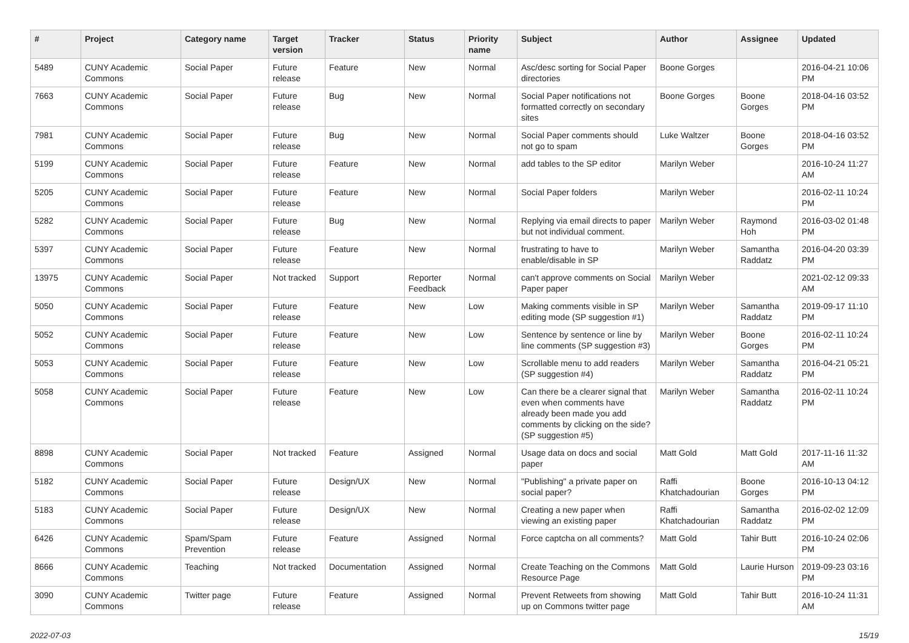| # | Project | Category name | Target version | Tracker | Status | Priority name | Subject | Author | Assignee | Updated |
| --- | --- | --- | --- | --- | --- | --- | --- | --- | --- | --- |
| 5489 | CUNY Academic Commons | Social Paper | Future release | Feature | New | Normal | Asc/desc sorting for Social Paper directories | Boone Gorges | | 2016-04-21 10:06 PM |
| 7663 | CUNY Academic Commons | Social Paper | Future release | Bug | New | Normal | Social Paper notifications not formatted correctly on secondary sites | Boone Gorges | Boone Gorges | 2018-04-16 03:52 PM |
| 7981 | CUNY Academic Commons | Social Paper | Future release | Bug | New | Normal | Social Paper comments should not go to spam | Luke Waltzer | Boone Gorges | 2018-04-16 03:52 PM |
| 5199 | CUNY Academic Commons | Social Paper | Future release | Feature | New | Normal | add tables to the SP editor | Marilyn Weber | | 2016-10-24 11:27 AM |
| 5205 | CUNY Academic Commons | Social Paper | Future release | Feature | New | Normal | Social Paper folders | Marilyn Weber | | 2016-02-11 10:24 PM |
| 5282 | CUNY Academic Commons | Social Paper | Future release | Bug | New | Normal | Replying via email directs to paper but not individual comment. | Marilyn Weber | Raymond Hoh | 2016-03-02 01:48 PM |
| 5397 | CUNY Academic Commons | Social Paper | Future release | Feature | New | Normal | frustrating to have to enable/disable in SP | Marilyn Weber | Samantha Raddatz | 2016-04-20 03:39 PM |
| 13975 | CUNY Academic Commons | Social Paper | Not tracked | Support | Reporter Feedback | Normal | can't approve comments on Social Paper paper | Marilyn Weber | | 2021-02-12 09:33 AM |
| 5050 | CUNY Academic Commons | Social Paper | Future release | Feature | New | Low | Making comments visible in SP editing mode (SP suggestion #1) | Marilyn Weber | Samantha Raddatz | 2019-09-17 11:10 PM |
| 5052 | CUNY Academic Commons | Social Paper | Future release | Feature | New | Low | Sentence by sentence or line by line comments (SP suggestion #3) | Marilyn Weber | Boone Gorges | 2016-02-11 10:24 PM |
| 5053 | CUNY Academic Commons | Social Paper | Future release | Feature | New | Low | Scrollable menu to add readers (SP suggestion #4) | Marilyn Weber | Samantha Raddatz | 2016-04-21 05:21 PM |
| 5058 | CUNY Academic Commons | Social Paper | Future release | Feature | New | Low | Can there be a clearer signal that even when comments have already been made you add comments by clicking on the side? (SP suggestion #5) | Marilyn Weber | Samantha Raddatz | 2016-02-11 10:24 PM |
| 8898 | CUNY Academic Commons | Social Paper | Not tracked | Feature | Assigned | Normal | Usage data on docs and social paper | Matt Gold | Matt Gold | 2017-11-16 11:32 AM |
| 5182 | CUNY Academic Commons | Social Paper | Future release | Design/UX | New | Normal | "Publishing" a private paper on social paper? | Raffi Khatchadourian | Boone Gorges | 2016-10-13 04:12 PM |
| 5183 | CUNY Academic Commons | Social Paper | Future release | Design/UX | New | Normal | Creating a new paper when viewing an existing paper | Raffi Khatchadourian | Samantha Raddatz | 2016-02-02 12:09 PM |
| 6426 | CUNY Academic Commons | Spam/Spam Prevention | Future release | Feature | Assigned | Normal | Force captcha on all comments? | Matt Gold | Tahir Butt | 2016-10-24 02:06 PM |
| 8666 | CUNY Academic Commons | Teaching | Not tracked | Documentation | Assigned | Normal | Create Teaching on the Commons Resource Page | Matt Gold | Laurie Hurson | 2019-09-23 03:16 PM |
| 3090 | CUNY Academic Commons | Twitter page | Future release | Feature | Assigned | Normal | Prevent Retweets from showing up on Commons twitter page | Matt Gold | Tahir Butt | 2016-10-24 11:31 AM |
2022-07-03 15/19